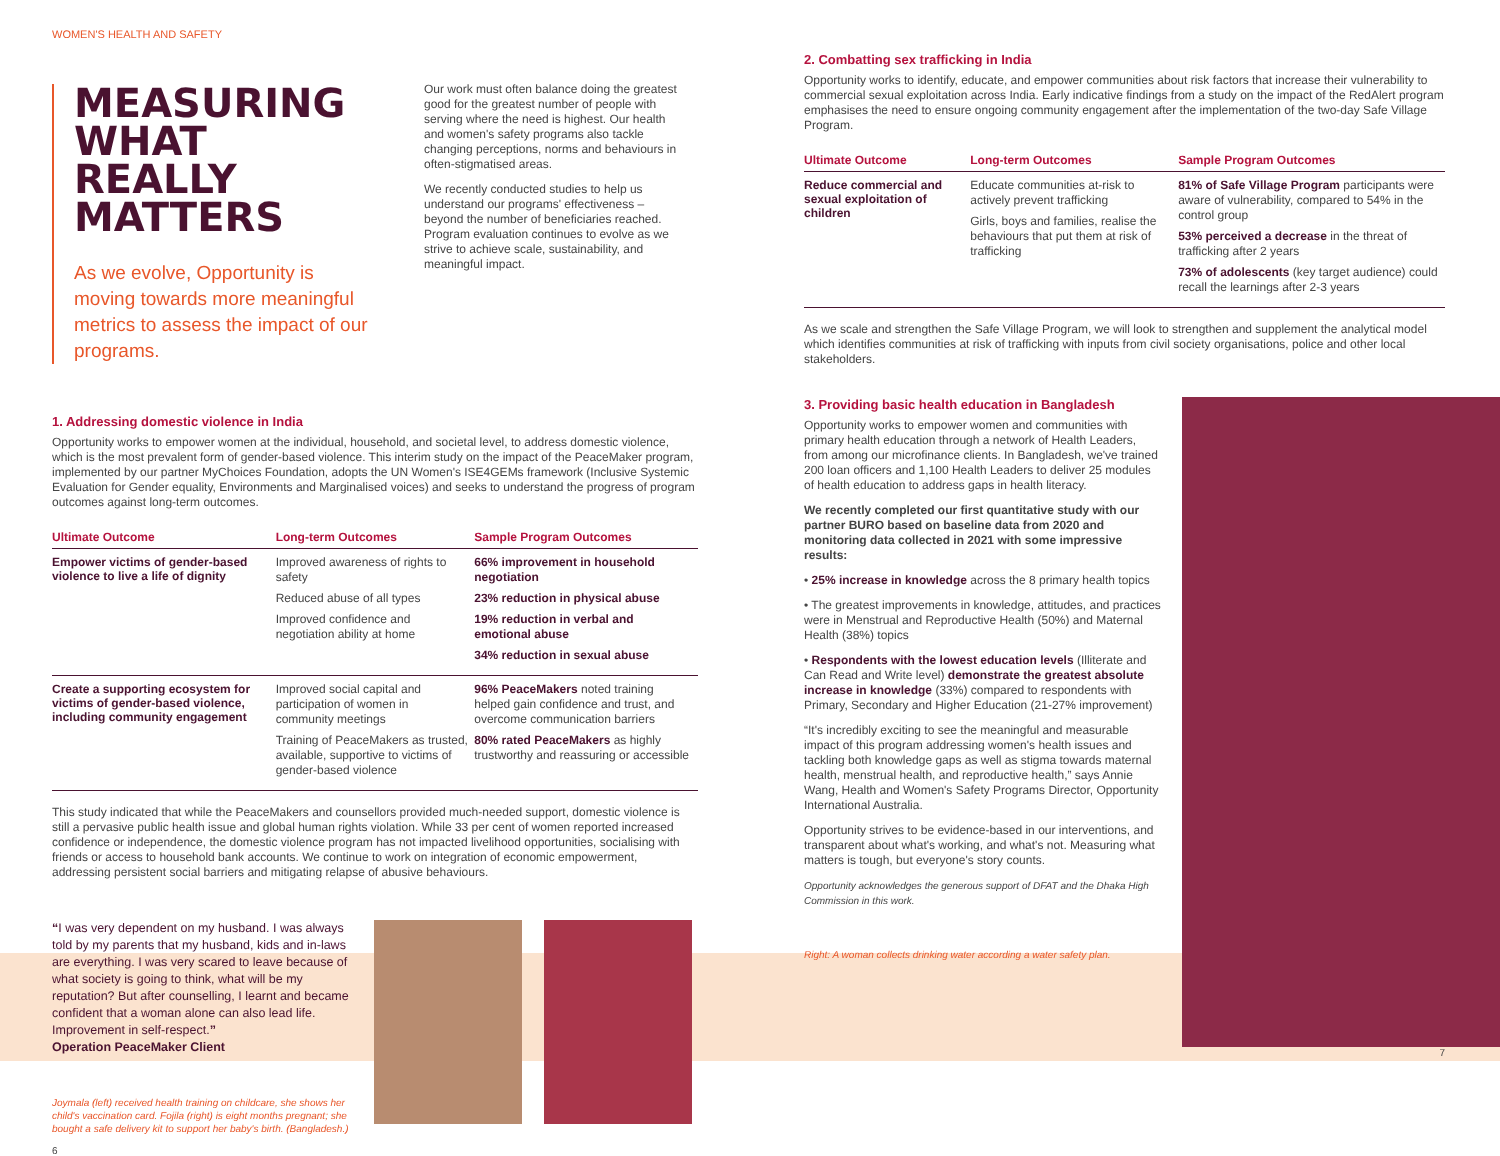WOMEN'S HEALTH AND SAFETY
MEASURING WHAT REALLY MATTERS
As we evolve, Opportunity is moving towards more meaningful metrics to assess the impact of our programs.
Our work must often balance doing the greatest good for the greatest number of people with serving where the need is highest. Our health and women's safety programs also tackle changing perceptions, norms and behaviours in often-stigmatised areas.
We recently conducted studies to help us understand our programs' effectiveness – beyond the number of beneficiaries reached. Program evaluation continues to evolve as we strive to achieve scale, sustainability, and meaningful impact.
1. Addressing domestic violence in India
Opportunity works to empower women at the individual, household, and societal level, to address domestic violence, which is the most prevalent form of gender-based violence. This interim study on the impact of the PeaceMaker program, implemented by our partner MyChoices Foundation, adopts the UN Women's ISE4GEMs framework (Inclusive Systemic Evaluation for Gender equality, Environments and Marginalised voices) and seeks to understand the progress of program outcomes against long-term outcomes.
| Ultimate Outcome | Long-term Outcomes | Sample Program Outcomes |
| --- | --- | --- |
| Empower victims of gender-based violence to live a life of dignity | Improved awareness of rights to safety Reduced abuse of all types Improved confidence and negotiation ability at home | 66% improvement in household negotiation 23% reduction in physical abuse 19% reduction in verbal and emotional abuse 34% reduction in sexual abuse |
| Create a supporting ecosystem for victims of gender-based violence, including community engagement | Improved social capital and participation of women in community meetings Training of PeaceMakers as trusted, available, supportive to victims of gender-based violence | 96% PeaceMakers noted training helped gain confidence and trust, and overcome communication barriers 80% rated PeaceMakers as highly trustworthy and reassuring or accessible |
This study indicated that while the PeaceMakers and counsellors provided much-needed support, domestic violence is still a pervasive public health issue and global human rights violation. While 33 per cent of women reported increased confidence or independence, the domestic violence program has not impacted livelihood opportunities, socialising with friends or access to household bank accounts. We continue to work on integration of economic empowerment, addressing persistent social barriers and mitigating relapse of abusive behaviours.
“I was very dependent on my husband. I was always told by my parents that my husband, kids and in-laws are everything. I was very scared to leave because of what society is going to think, what will be my reputation? But after counselling, I learnt and became confident that a woman alone can also lead life. Improvement in self-respect.”
Operation PeaceMaker Client
Joymala (left) received health training on childcare, she shows her child's vaccination card. Fojila (right) is eight months pregnant; she bought a safe delivery kit to support her baby's birth. (Bangladesh.)
6
2. Combatting sex trafficking in India
Opportunity works to identify, educate, and empower communities about risk factors that increase their vulnerability to commercial sexual exploitation across India. Early indicative findings from a study on the impact of the RedAlert program emphasises the need to ensure ongoing community engagement after the implementation of the two-day Safe Village Program.
| Ultimate Outcome | Long-term Outcomes | Sample Program Outcomes |
| --- | --- | --- |
| Reduce commercial and sexual exploitation of children | Educate communities at-risk to actively prevent trafficking Girls, boys and families, realise the behaviours that put them at risk of trafficking | 81% of Safe Village Program participants were aware of vulnerability, compared to 54% in the control group 53% perceived a decrease in the threat of trafficking after 2 years 73% of adolescents (key target audience) could recall the learnings after 2-3 years |
As we scale and strengthen the Safe Village Program, we will look to strengthen and supplement the analytical model which identifies communities at risk of trafficking with inputs from civil society organisations, police and other local stakeholders.
3. Providing basic health education in Bangladesh
Opportunity works to empower women and communities with primary health education through a network of Health Leaders, from among our microfinance clients. In Bangladesh, we've trained 200 loan officers and 1,100 Health Leaders to deliver 25 modules of health education to address gaps in health literacy.
We recently completed our first quantitative study with our partner BURO based on baseline data from 2020 and monitoring data collected in 2021 with some impressive results:
• 25% increase in knowledge across the 8 primary health topics
• The greatest improvements in knowledge, attitudes, and practices were in Menstrual and Reproductive Health (50%) and Maternal Health (38%) topics
• Respondents with the lowest education levels (Illiterate and Can Read and Write level) demonstrate the greatest absolute increase in knowledge (33%) compared to respondents with Primary, Secondary and Higher Education (21-27% improvement)
“It's incredibly exciting to see the meaningful and measurable impact of this program addressing women's health issues and tackling both knowledge gaps as well as stigma towards maternal health, menstrual health, and reproductive health,” says Annie Wang, Health and Women's Safety Programs Director, Opportunity International Australia.
Opportunity strives to be evidence-based in our interventions, and transparent about what's working, and what's not. Measuring what matters is tough, but everyone's story counts.
Opportunity acknowledges the generous support of DFAT and the Dhaka High Commission in this work.
Right: A woman collects drinking water according a water safety plan.
7